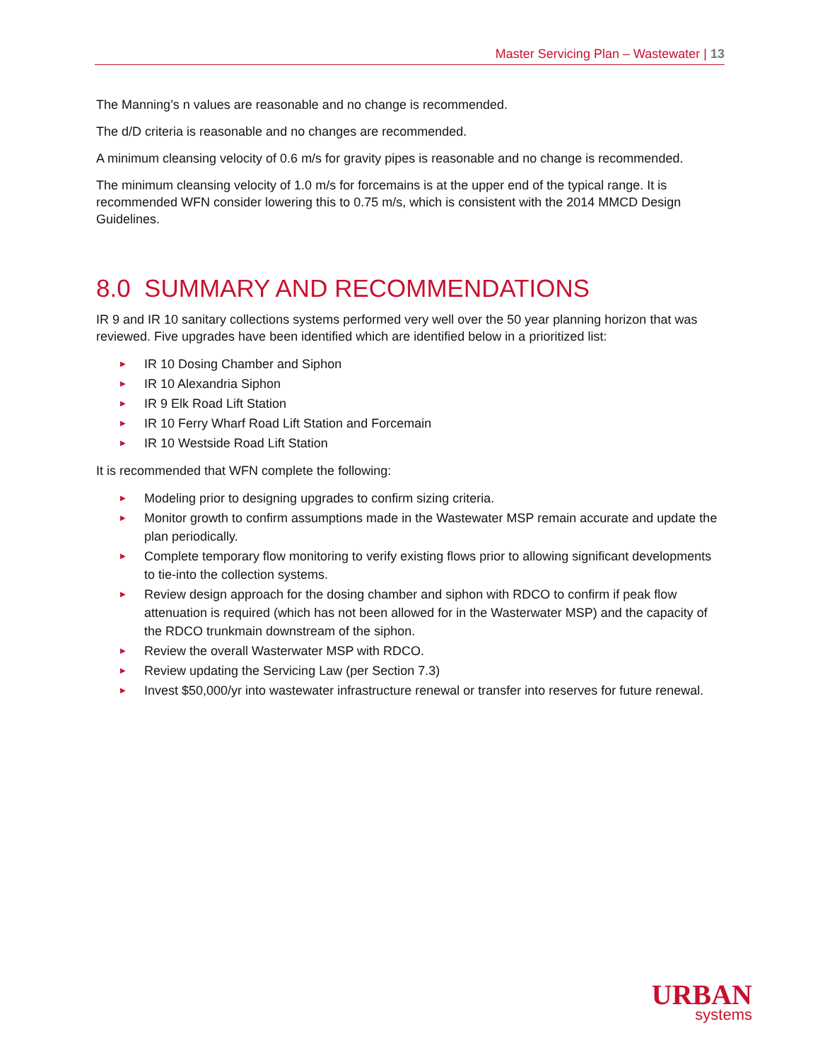Master Servicing Plan – Wastewater | 13
The Manning’s n values are reasonable and no change is recommended.
The d/D criteria is reasonable and no changes are recommended.
A minimum cleansing velocity of 0.6 m/s for gravity pipes is reasonable and no change is recommended.
The minimum cleansing velocity of 1.0 m/s for forcemains is at the upper end of the typical range. It is recommended WFN consider lowering this to 0.75 m/s, which is consistent with the 2014 MMCD Design Guidelines.
8.0 SUMMARY AND RECOMMENDATIONS
IR 9 and IR 10 sanitary collections systems performed very well over the 50 year planning horizon that was reviewed. Five upgrades have been identified which are identified below in a prioritized list:
▶ IR 10 Dosing Chamber and Siphon
▶ IR 10 Alexandria Siphon
▶ IR 9 Elk Road Lift Station
▶ IR 10 Ferry Wharf Road Lift Station and Forcemain
▶ IR 10 Westside Road Lift Station
It is recommended that WFN complete the following:
▶ Modeling prior to designing upgrades to confirm sizing criteria.
▶ Monitor growth to confirm assumptions made in the Wastewater MSP remain accurate and update the plan periodically.
▶ Complete temporary flow monitoring to verify existing flows prior to allowing significant developments to tie-into the collection systems.
▶ Review design approach for the dosing chamber and siphon with RDCO to confirm if peak flow attenuation is required (which has not been allowed for in the Wasterwater MSP) and the capacity of the RDCO trunkmain downstream of the siphon.
▶ Review the overall Wasterwater MSP with RDCO.
▶ Review updating the Servicing Law (per Section 7.3)
▶ Invest $50,000/yr into wastewater infrastructure renewal or transfer into reserves for future renewal.
URBAN
systems